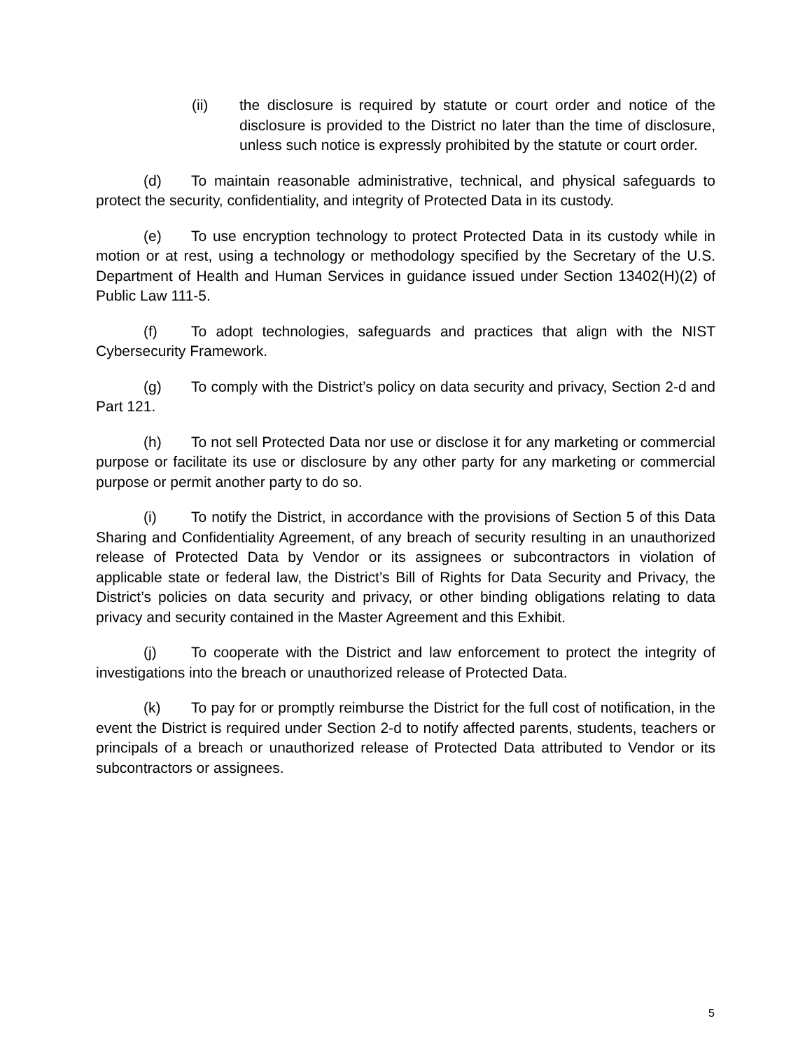(ii) the disclosure is required by statute or court order and notice of the disclosure is provided to the District no later than the time of disclosure, unless such notice is expressly prohibited by the statute or court order.
(d) To maintain reasonable administrative, technical, and physical safeguards to protect the security, confidentiality, and integrity of Protected Data in its custody.
(e) To use encryption technology to protect Protected Data in its custody while in motion or at rest, using a technology or methodology specified by the Secretary of the U.S. Department of Health and Human Services in guidance issued under Section 13402(H)(2) of Public Law 111-5.
(f) To adopt technologies, safeguards and practices that align with the NIST Cybersecurity Framework.
(g) To comply with the District’s policy on data security and privacy, Section 2-d and Part 121.
(h) To not sell Protected Data nor use or disclose it for any marketing or commercial purpose or facilitate its use or disclosure by any other party for any marketing or commercial purpose or permit another party to do so.
(i) To notify the District, in accordance with the provisions of Section 5 of this Data Sharing and Confidentiality Agreement, of any breach of security resulting in an unauthorized release of Protected Data by Vendor or its assignees or subcontractors in violation of applicable state or federal law, the District’s Bill of Rights for Data Security and Privacy, the District’s policies on data security and privacy, or other binding obligations relating to data privacy and security contained in the Master Agreement and this Exhibit.
(j) To cooperate with the District and law enforcement to protect the integrity of investigations into the breach or unauthorized release of Protected Data.
(k) To pay for or promptly reimburse the District for the full cost of notification, in the event the District is required under Section 2-d to notify affected parents, students, teachers or principals of a breach or unauthorized release of Protected Data attributed to Vendor or its subcontractors or assignees.
5